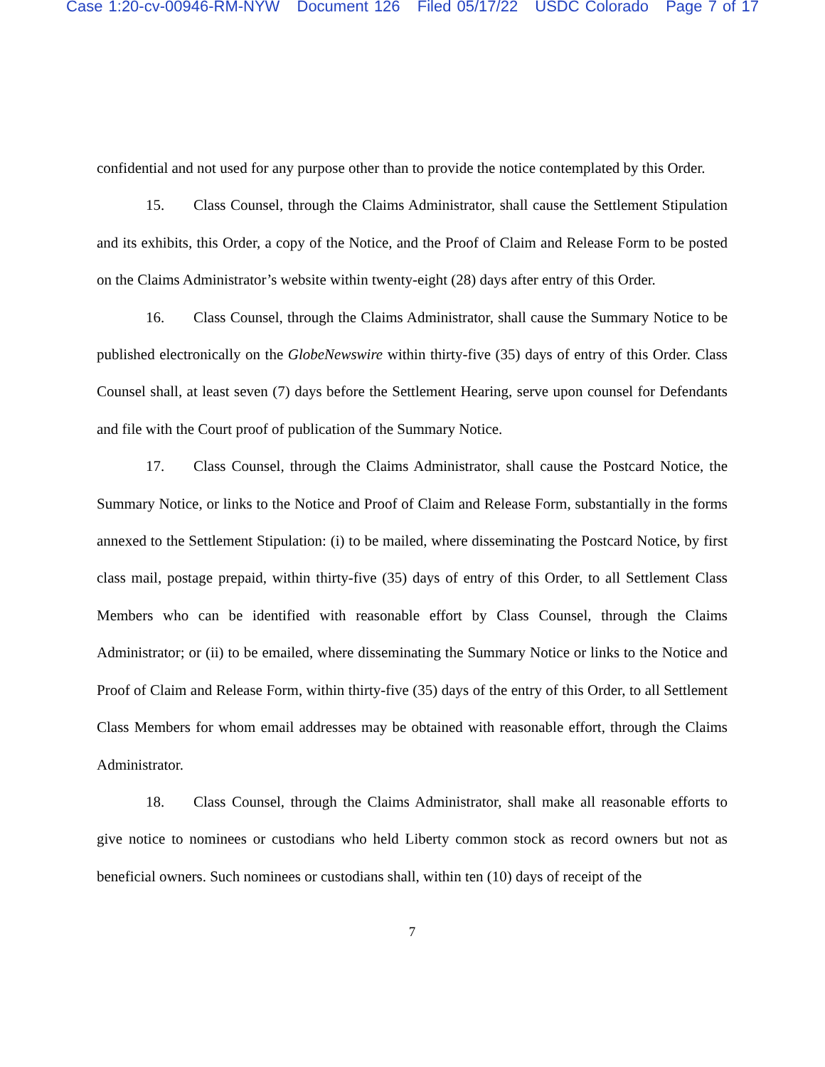Case 1:20-cv-00946-RM-NYW Document 126 Filed 05/17/22 USDC Colorado Page 7 of 17
confidential and not used for any purpose other than to provide the notice contemplated by this Order.
15. Class Counsel, through the Claims Administrator, shall cause the Settlement Stipulation and its exhibits, this Order, a copy of the Notice, and the Proof of Claim and Release Form to be posted on the Claims Administrator’s website within twenty-eight (28) days after entry of this Order.
16. Class Counsel, through the Claims Administrator, shall cause the Summary Notice to be published electronically on the GlobeNewswire within thirty-five (35) days of entry of this Order. Class Counsel shall, at least seven (7) days before the Settlement Hearing, serve upon counsel for Defendants and file with the Court proof of publication of the Summary Notice.
17. Class Counsel, through the Claims Administrator, shall cause the Postcard Notice, the Summary Notice, or links to the Notice and Proof of Claim and Release Form, substantially in the forms annexed to the Settlement Stipulation: (i) to be mailed, where disseminating the Postcard Notice, by first class mail, postage prepaid, within thirty-five (35) days of entry of this Order, to all Settlement Class Members who can be identified with reasonable effort by Class Counsel, through the Claims Administrator; or (ii) to be emailed, where disseminating the Summary Notice or links to the Notice and Proof of Claim and Release Form, within thirty-five (35) days of the entry of this Order, to all Settlement Class Members for whom email addresses may be obtained with reasonable effort, through the Claims Administrator.
18. Class Counsel, through the Claims Administrator, shall make all reasonable efforts to give notice to nominees or custodians who held Liberty common stock as record owners but not as beneficial owners. Such nominees or custodians shall, within ten (10) days of receipt of the
7